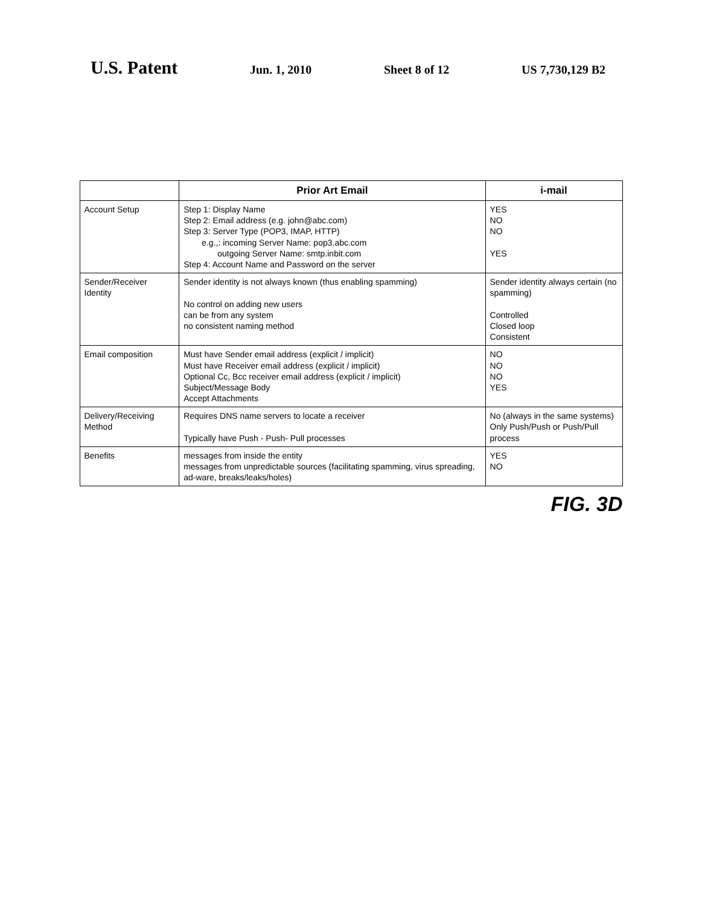U.S. Patent
Jun. 1, 2010 Sheet 8 of 12 US 7,730,129 B2
| | Prior Art Email | i-mail |
| --- | --- | --- |
| Account Setup | Step 1: Display Name Step 2: Email address (e.g. john@abc.com) Step 3: Server Type (POP3, IMAP, HTTP) e.g.,: incoming Server Name: pop3.abc.com outgoing Server Name: smtp.inbit.com Step 4: Account Name and Password on the server | YES NO NO YES |
| Sender/Receiver Identity | Sender identity is not always known (thus enabling spamming) No control on adding new users can be from any system no consistent naming method | Sender identity always certain (no spamming) Controlled Closed loop Consistent |
| Email composition | Must have Sender email address (explicit / implicit) Must have Receiver email address (explicit / implicit) Optional Cc, Bcc receiver email address (explicit / implicit) Subject/Message Body Accept Attachments | NO NO NO YES |
| Delivery/Receiving Method | Requires DNS name servers to locate a receiver Typically have Push - Push- Pull processes | No (always in the same systems) Only Push/Push or Push/Pull process |
| Benefits | messages from inside the entity messages from unpredictable sources (facilitating spamming, virus spreading, ad-ware, breaks/leaks/holes) | YES NO |
FIG. 3D